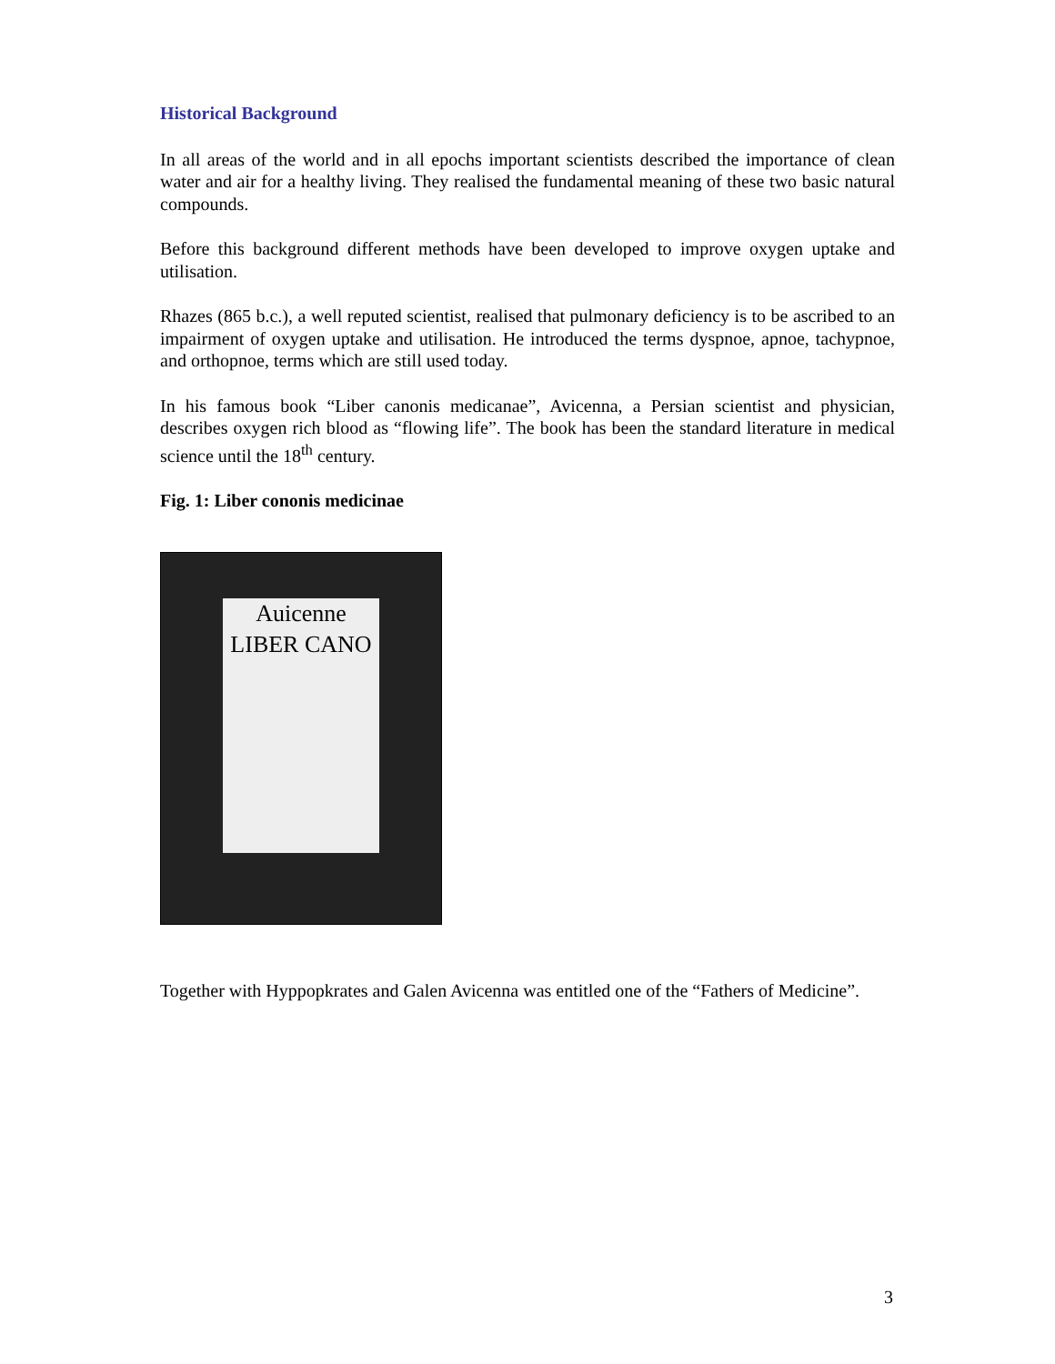Historical Background
In all areas of the world and in all epochs important scientists described the importance of clean water and air for a healthy living. They realised the fundamental meaning of these two basic natural compounds.
Before this background different methods have been developed to improve oxygen uptake and utilisation.
Rhazes (865 b.c.), a well reputed scientist, realised that pulmonary deficiency is to be ascribed to an impairment of oxygen uptake and utilisation. He introduced the terms dyspnoe, apnoe, tachypnoe, and orthopnoe, terms which are still used today.
In his famous book “Liber canonis medicanae”, Avicenna, a Persian scientist and physician, describes oxygen rich blood as “flowing life”. The book has been the standard literature in medical science until the 18<sup>th</sup> century.
Fig. 1: Liber cononis medicinae
Auicenne
LIBER CANO
Together with Hyppopkrates and Galen Avicenna was entitled one of the “Fathers of Medicine”.
3